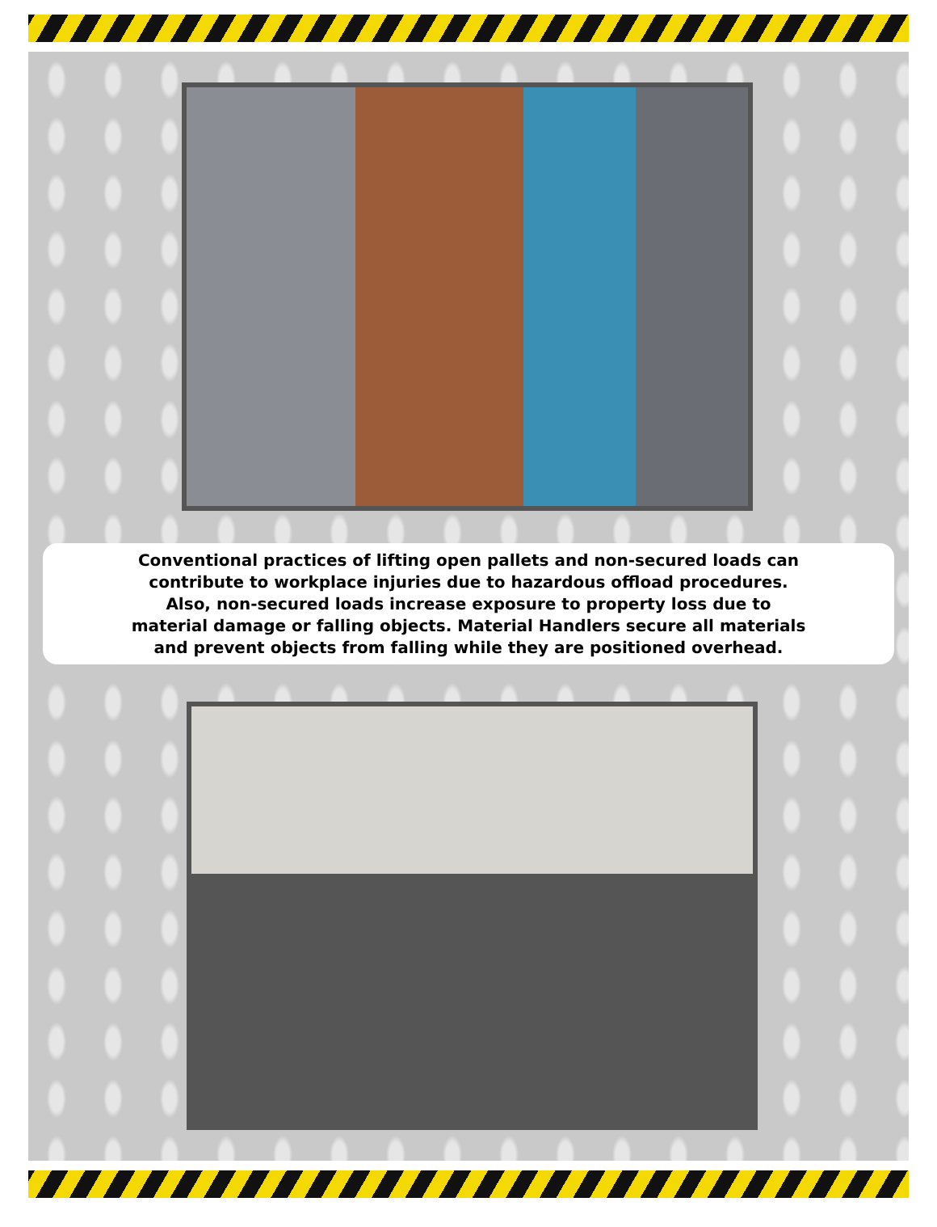Conventional practices of lifting open pallets and non-secured loads can
contribute to workplace injuries due to hazardous offload procedures.
Also, non-secured loads increase exposure to property loss due to
material damage or falling objects. Material Handlers secure all materials
and prevent objects from falling while they are positioned overhead.